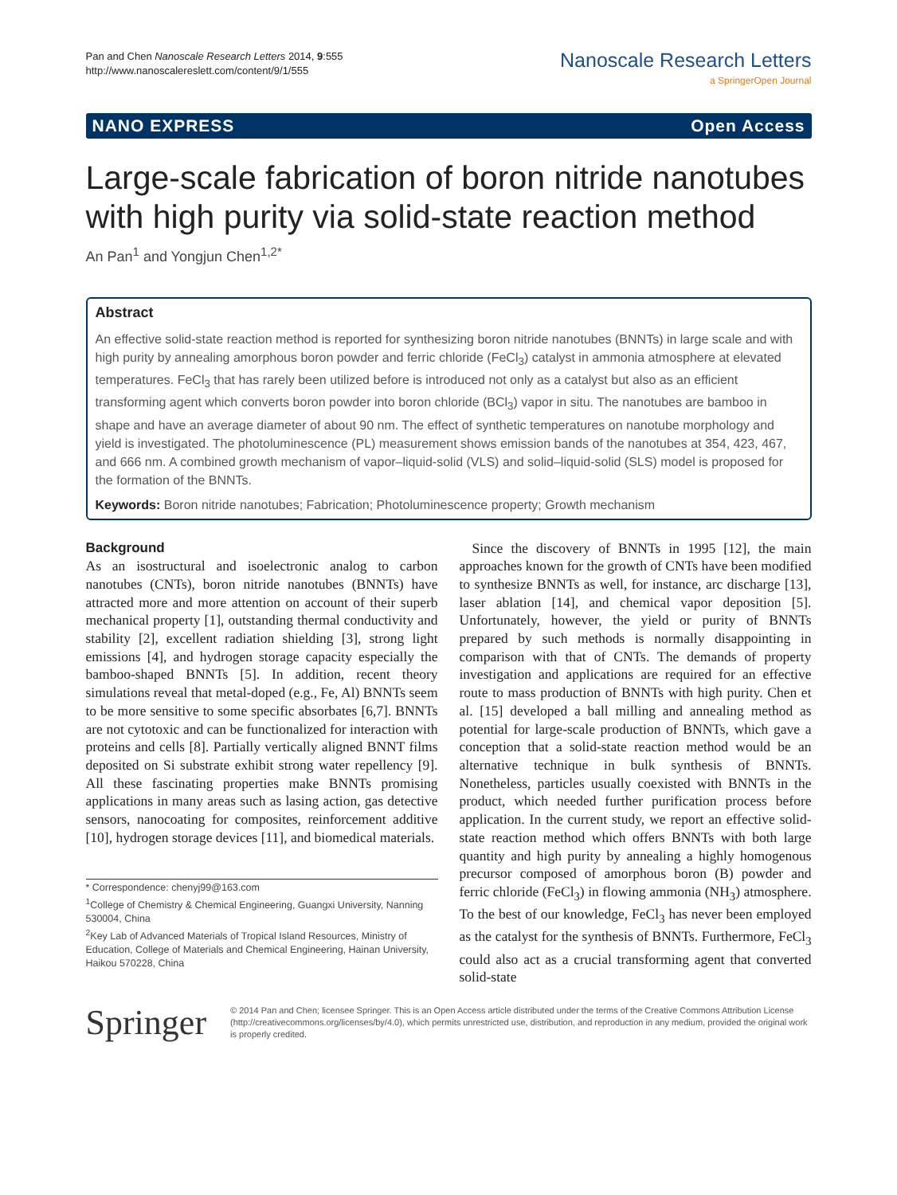Pan and Chen Nanoscale Research Letters 2014, 9:555
http://www.nanoscalereslett.com/content/9/1/555
Nanoscale Research Letters
a SpringerOpen Journal
NANO EXPRESS Open Access
Large-scale fabrication of boron nitride nanotubes with high purity via solid-state reaction method
An Pan<sup>1</sup> and Yongjun Chen<sup>1,2*</sup>
Abstract
An effective solid-state reaction method is reported for synthesizing boron nitride nanotubes (BNNTs) in large scale and with high purity by annealing amorphous boron powder and ferric chloride (FeCl<sub>3</sub>) catalyst in ammonia atmosphere at elevated temperatures. FeCl<sub>3</sub> that has rarely been utilized before is introduced not only as a catalyst but also as an efficient transforming agent which converts boron powder into boron chloride (BCl<sub>3</sub>) vapor in situ. The nanotubes are bamboo in shape and have an average diameter of about 90 nm. The effect of synthetic temperatures on nanotube morphology and yield is investigated. The photoluminescence (PL) measurement shows emission bands of the nanotubes at 354, 423, 467, and 666 nm. A combined growth mechanism of vapor–liquid-solid (VLS) and solid–liquid-solid (SLS) model is proposed for the formation of the BNNTs.
Keywords: Boron nitride nanotubes; Fabrication; Photoluminescence property; Growth mechanism
Background
As an isostructural and isoelectronic analog to carbon nanotubes (CNTs), boron nitride nanotubes (BNNTs) have attracted more and more attention on account of their superb mechanical property [1], outstanding thermal conductivity and stability [2], excellent radiation shielding [3], strong light emissions [4], and hydrogen storage capacity especially the bamboo-shaped BNNTs [5]. In addition, recent theory simulations reveal that metal-doped (e.g., Fe, Al) BNNTs seem to be more sensitive to some specific absorbates [6,7]. BNNTs are not cytotoxic and can be functionalized for interaction with proteins and cells [8]. Partially vertically aligned BNNT films deposited on Si substrate exhibit strong water repellency [9]. All these fascinating properties make BNNTs promising applications in many areas such as lasing action, gas detective sensors, nanocoating for composites, reinforcement additive [10], hydrogen storage devices [11], and biomedical materials.
* Correspondence: chenyj99@163.com
<sup>1</sup> College of Chemistry & Chemical Engineering, Guangxi University, Nanning 530004, China
<sup>2</sup> Key Lab of Advanced Materials of Tropical Island Resources, Ministry of Education, College of Materials and Chemical Engineering, Hainan University, Haikou 570228, China
Since the discovery of BNNTs in 1995 [12], the main approaches known for the growth of CNTs have been modified to synthesize BNNTs as well, for instance, arc discharge [13], laser ablation [14], and chemical vapor deposition [5]. Unfortunately, however, the yield or purity of BNNTs prepared by such methods is normally disappointing in comparison with that of CNTs. The demands of property investigation and applications are required for an effective route to mass production of BNNTs with high purity. Chen et al. [15] developed a ball milling and annealing method as potential for large-scale production of BNNTs, which gave a conception that a solid-state reaction method would be an alternative technique in bulk synthesis of BNNTs. Nonetheless, particles usually coexisted with BNNTs in the product, which needed further purification process before application. In the current study, we report an effective solid-state reaction method which offers BNNTs with both large quantity and high purity by annealing a highly homogenous precursor composed of amorphous boron (B) powder and ferric chloride (FeCl<sub>3</sub>) in flowing ammonia (NH<sub>3</sub>) atmosphere. To the best of our knowledge, FeCl<sub>3</sub> has never been employed as the catalyst for the synthesis of BNNTs. Furthermore, FeCl<sub>3</sub> could also act as a crucial transforming agent that converted solid-state
Springer
© 2014 Pan and Chen; licensee Springer. This is an Open Access article distributed under the terms of the Creative Commons Attribution License (http://creativecommons.org/licenses/by/4.0), which permits unrestricted use, distribution, and reproduction in any medium, provided the original work is properly credited.